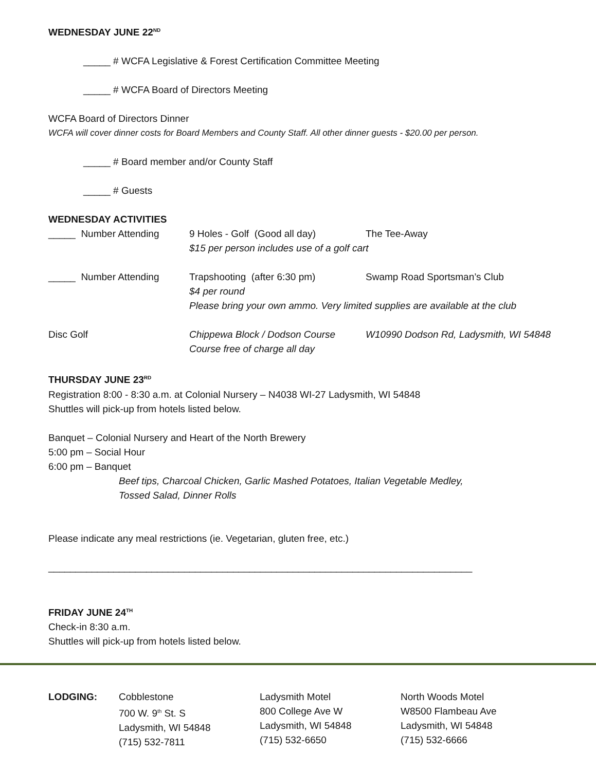WEDNESDAY JUNE 22<sup>ND</sup>
_____ # WCFA Legislative & Forest Certification Committee Meeting
_____ # WCFA Board of Directors Meeting
WCFA Board of Directors Dinner
WCFA will cover dinner costs for Board Members and County Staff. All other dinner guests - $20.00 per person.
_____ # Board member and/or County Staff
_____ # Guests
WEDNESDAY ACTIVITIES
_____ Number Attending 9 Holes - Golf (Good all day) The Tee-Away
$15 per person includes use of a golf cart
_____ Number Attending Trapshooting (after 6:30 pm) Swamp Road Sportsman’s Club
$4 per round
Please bring your own ammo. Very limited supplies are available at the club
Disc Golf Chippewa Block / Dodson Course W10990 Dodson Rd, Ladysmith, WI 54848
Course free of charge all day
THURSDAY JUNE 23<sup>RD</sup>
Registration 8:00 - 8:30 a.m. at Colonial Nursery – N4038 WI-27 Ladysmith, WI 54848
Shuttles will pick-up from hotels listed below.
Banquet – Colonial Nursery and Heart of the North Brewery
5:00 pm – Social Hour
6:00 pm – Banquet
Beef tips, Charcoal Chicken, Garlic Mashed Potatoes, Italian Vegetable Medley,
Tossed Salad, Dinner Rolls
Please indicate any meal restrictions (ie. Vegetarian, gluten free, etc.)
______________________________________________________________________________
FRIDAY JUNE 24<sup>TH</sup>
Check-in 8:30 a.m.
Shuttles will pick-up from hotels listed below.
| LODGING: | Cobblestone 700 W. 9<sup>th</sup> St. S Ladysmith, WI 54848 (715) 532-7811 | Ladysmith Motel 800 College Ave W Ladysmith, WI 54848 (715) 532-6650 | North Woods Motel W8500 Flambeau Ave Ladysmith, WI 54848 (715) 532-6666 |